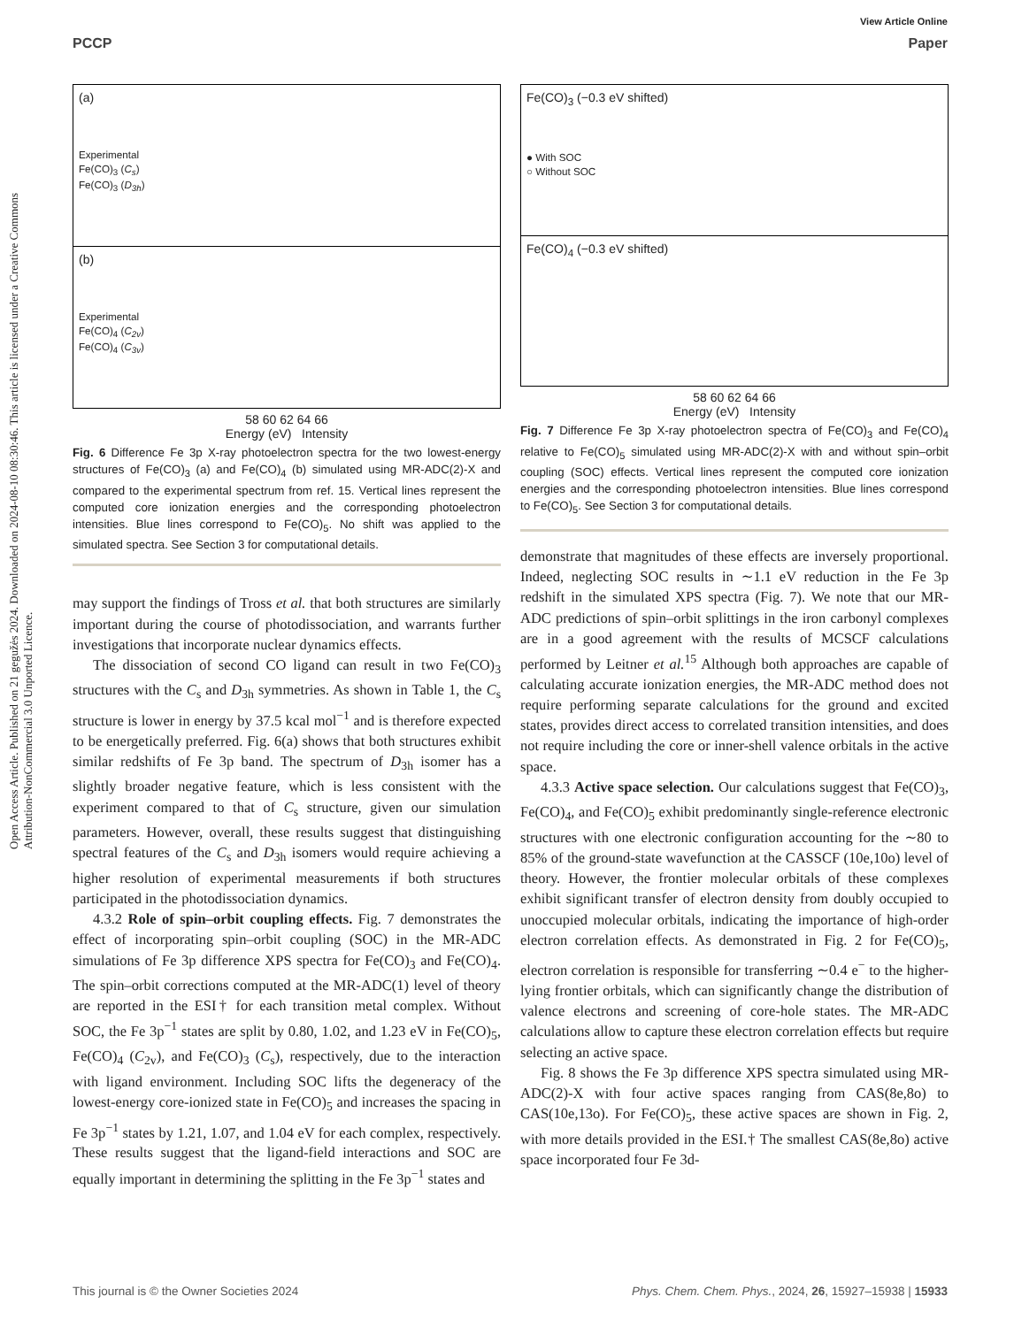Open Access Article. Published on 21 gegužės 2024. Downloaded on 2024-08-10 08:30:46. This article is licensed under a Creative Commons Attribution-NonCommercial 3.0 Unported Licence.
View Article Online
PCCP Paper
(a)
Experimental
Fe(CO)<sub>3</sub> (C<sub>s</sub>)
Fe(CO)<sub>3</sub> (D<sub>3h</sub>)
(b)
Experimental
Fe(CO)<sub>4</sub> (C<sub>2v</sub>)
Fe(CO)<sub>4</sub> (C<sub>3v</sub>)
58 60 62 64 66
Energy (eV) Intensity
Fig. 6 Difference Fe 3p X-ray photoelectron spectra for the two lowest-energy structures of Fe(CO)<sub>3</sub> (a) and Fe(CO)<sub>4</sub> (b) simulated using MR-ADC(2)-X and compared to the experimental spectrum from ref. 15. Vertical lines represent the computed core ionization energies and the corresponding photoelectron intensities. Blue lines correspond to Fe(CO)<sub>5</sub>. No shift was applied to the simulated spectra. See Section 3 for computational details.
may support the findings of Tross et al. that both structures are similarly important during the course of photodissociation, and warrants further investigations that incorporate nuclear dynamics effects.
The dissociation of second CO ligand can result in two Fe(CO)<sub>3</sub> structures with the C<sub>s</sub> and D<sub>3h</sub> symmetries. As shown in Table 1, the C<sub>s</sub> structure is lower in energy by 37.5 kcal mol<sup>−1</sup> and is therefore expected to be energetically preferred. Fig. 6(a) shows that both structures exhibit similar redshifts of Fe 3p band. The spectrum of D<sub>3h</sub> isomer has a slightly broader negative feature, which is less consistent with the experiment compared to that of C<sub>s</sub> structure, given our simulation parameters. However, overall, these results suggest that distinguishing spectral features of the C<sub>s</sub> and D<sub>3h</sub> isomers would require achieving a higher resolution of experimental measurements if both structures participated in the photodissociation dynamics.
4.3.2 Role of spin–orbit coupling effects. Fig. 7 demonstrates the effect of incorporating spin–orbit coupling (SOC) in the MR-ADC simulations of Fe 3p difference XPS spectra for Fe(CO)<sub>3</sub> and Fe(CO)<sub>4</sub>. The spin–orbit corrections computed at the MR-ADC(1) level of theory are reported in the ESI† for each transition metal complex. Without SOC, the Fe 3p<sup>−1</sup> states are split by 0.80, 1.02, and 1.23 eV in Fe(CO)<sub>5</sub>, Fe(CO)<sub>4</sub> (C<sub>2v</sub>), and Fe(CO)<sub>3</sub> (C<sub>s</sub>), respectively, due to the interaction with ligand environment. Including SOC lifts the degeneracy of the lowest-energy core-ionized state in Fe(CO)<sub>5</sub> and increases the spacing in Fe 3p<sup>−1</sup> states by 1.21, 1.07, and 1.04 eV for each complex, respectively. These results suggest that the ligand-field interactions and SOC are equally important in determining the splitting in the Fe 3p<sup>−1</sup> states and
Fe(CO)<sub>3</sub> (−0.3 eV shifted)
● With SOC
○ Without SOC
Fe(CO)<sub>4</sub> (−0.3 eV shifted)
58 60 62 64 66
Energy (eV) Intensity
Fig. 7 Difference Fe 3p X-ray photoelectron spectra of Fe(CO)<sub>3</sub> and Fe(CO)<sub>4</sub> relative to Fe(CO)<sub>5</sub> simulated using MR-ADC(2)-X with and without spin–orbit coupling (SOC) effects. Vertical lines represent the computed core ionization energies and the corresponding photoelectron intensities. Blue lines correspond to Fe(CO)<sub>5</sub>. See Section 3 for computational details.
demonstrate that magnitudes of these effects are inversely proportional. Indeed, neglecting SOC results in ∼1.1 eV reduction in the Fe 3p redshift in the simulated XPS spectra (Fig. 7). We note that our MR-ADC predictions of spin–orbit splittings in the iron carbonyl complexes are in a good agreement with the results of MCSCF calculations performed by Leitner et al.<sup>15</sup> Although both approaches are capable of calculating accurate ionization energies, the MR-ADC method does not require performing separate calculations for the ground and excited states, provides direct access to correlated transition intensities, and does not require including the core or inner-shell valence orbitals in the active space.
4.3.3 Active space selection. Our calculations suggest that Fe(CO)<sub>3</sub>, Fe(CO)<sub>4</sub>, and Fe(CO)<sub>5</sub> exhibit predominantly single-reference electronic structures with one electronic configuration accounting for the ∼80 to 85% of the ground-state wavefunction at the CASSCF (10e,10o) level of theory. However, the frontier molecular orbitals of these complexes exhibit significant transfer of electron density from doubly occupied to unoccupied molecular orbitals, indicating the importance of high-order electron correlation effects. As demonstrated in Fig. 2 for Fe(CO)<sub>5</sub>, electron correlation is responsible for transferring ∼0.4 e<sup>−</sup> to the higher-lying frontier orbitals, which can significantly change the distribution of valence electrons and screening of core-hole states. The MR-ADC calculations allow to capture these electron correlation effects but require selecting an active space.
Fig. 8 shows the Fe 3p difference XPS spectra simulated using MR-ADC(2)-X with four active spaces ranging from CAS(8e,8o) to CAS(10e,13o). For Fe(CO)<sub>5</sub>, these active spaces are shown in Fig. 2, with more details provided in the ESI.† The smallest CAS(8e,8o) active space incorporated four Fe 3d-
This journal is © the Owner Societies 2024 Phys. Chem. Chem. Phys., 2024, 26, 15927–15938 | 15933